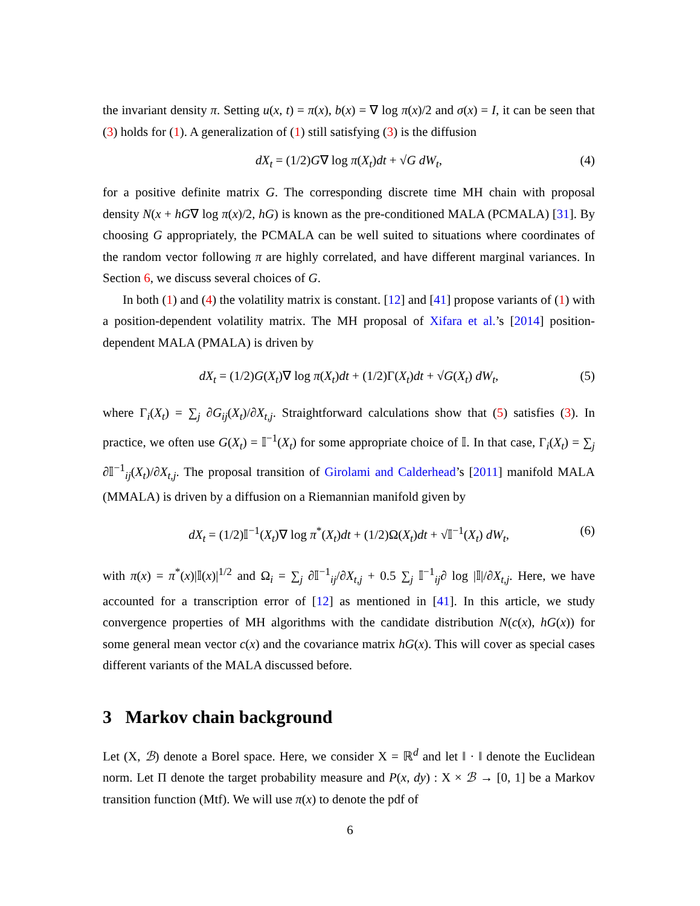the invariant density π. Setting u(x, t) = π(x), b(x) = ∇ log π(x)/2 and σ(x) = I, it can be seen that (3) holds for (1). A generalization of (1) still satisfying (3) is the diffusion
dX<sub>t</sub> = (1/2)G∇ log π(X<sub>t</sub>)dt + √G dW<sub>t</sub>, (4)
for a positive definite matrix G. The corresponding discrete time MH chain with proposal density N(x + hG∇ log π(x)/2, hG) is known as the pre-conditioned MALA (PCMALA) [31]. By choosing G appropriately, the PCMALA can be well suited to situations where coordinates of the random vector following π are highly correlated, and have different marginal variances. In Section 6, we discuss several choices of G.
In both (1) and (4) the volatility matrix is constant. [12] and [41] propose variants of (1) with a position-dependent volatility matrix. The MH proposal of Xifara et al.’s [2014] position-dependent MALA (PMALA) is driven by
dX<sub>t</sub> = (1/2)G(X<sub>t</sub>)∇ log π(X<sub>t</sub>)dt + (1/2)Γ(X<sub>t</sub>)dt + √G(X<sub>t</sub>) dW<sub>t</sub>, (5)
where Γ<sub>i</sub>(X<sub>t</sub>) = ∑<sub>j</sub> ∂G<sub>ij</sub>(X<sub>t</sub>)/∂X<sub>t,j</sub>. Straightforward calculations show that (5) satisfies (3). In practice, we often use G(X<sub>t</sub>) = 𝕀<sup>−1</sup>(X<sub>t</sub>) for some appropriate choice of 𝕀. In that case, Γ<sub>i</sub>(X<sub>t</sub>) = ∑<sub>j</sub> ∂𝕀<sup>−1</sup><sub>ij</sub>(X<sub>t</sub>)/∂X<sub>t,j</sub>. The proposal transition of Girolami and Calderhead’s [2011] manifold MALA (MMALA) is driven by a diffusion on a Riemannian manifold given by
dX<sub>t</sub> = (1/2)𝕀<sup>−1</sup>(X<sub>t</sub>)∇ log π<sup>*</sup>(X<sub>t</sub>)dt + (1/2)Ω(X<sub>t</sub>)dt + √𝕀<sup>−1</sup>(X<sub>t</sub>) dW<sub>t</sub>, (6)
with π(x) = π<sup>*</sup>(x)|𝕀(x)|<sup>1/2</sup> and Ω<sub>i</sub> = ∑<sub>j</sub> ∂𝕀<sup>−1</sup><sub>ij</sub>/∂X<sub>t,j</sub> + 0.5 ∑<sub>j</sub> 𝕀<sup>−1</sup><sub>ij</sub>∂ log |𝕀|/∂X<sub>t,j</sub>. Here, we have accounted for a transcription error of [12] as mentioned in [41]. In this article, we study convergence properties of MH algorithms with the candidate distribution N(c(x), hG(x)) for some general mean vector c(x) and the covariance matrix hG(x). This will cover as special cases different variants of the MALA discussed before.
3 Markov chain background
Let (X, ℬ) denote a Borel space. Here, we consider X = ℝ<sup>d</sup> and let ‖ · ‖ denote the Euclidean norm. Let Π denote the target probability measure and P(x, dy) : X × ℬ → [0, 1] be a Markov transition function (Mtf). We will use π(x) to denote the pdf of
6